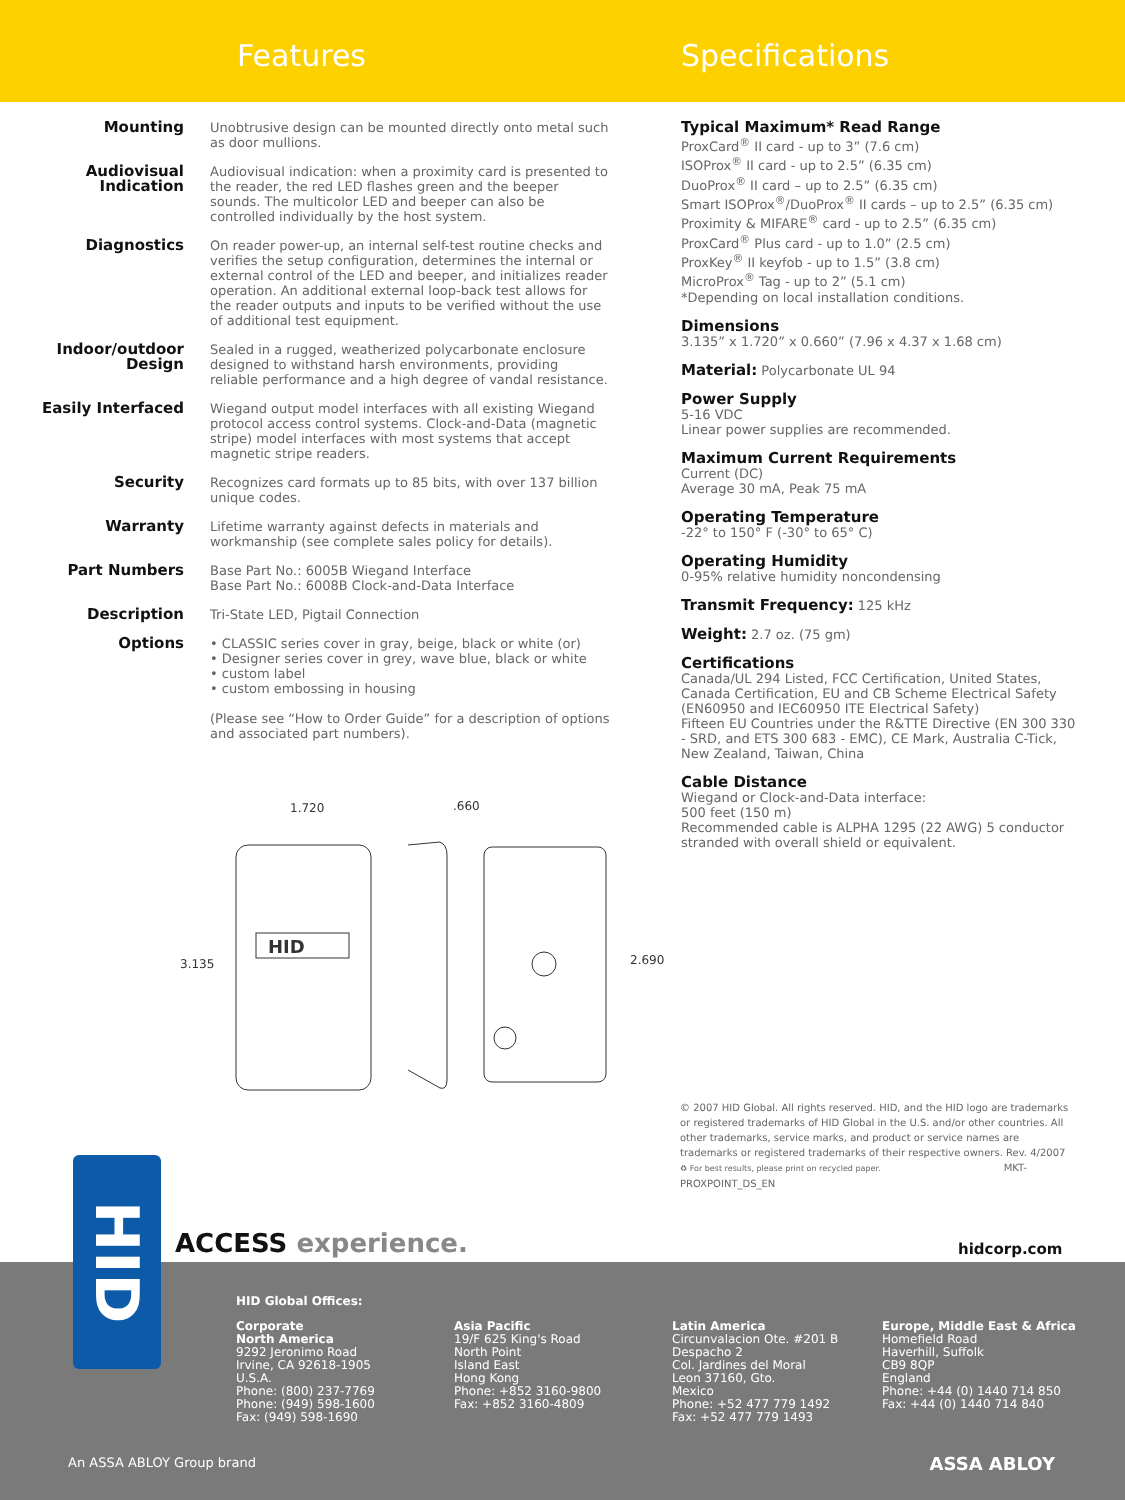Features Specifications
Mounting
Unobtrusive design can be mounted directly onto metal such as door mullions.
Audiovisual Indication
Audiovisual indication: when a proximity card is presented to the reader, the red LED flashes green and the beeper sounds. The multicolor LED and beeper can also be controlled individually by the host system.
Diagnostics
On reader power-up, an internal self-test routine checks and verifies the setup configuration, determines the internal or external control of the LED and beeper, and initializes reader operation. An additional external loop-back test allows for the reader outputs and inputs to be verified without the use of additional test equipment.
Indoor/outdoor Design
Sealed in a rugged, weatherized polycarbonate enclosure designed to withstand harsh environments, providing reliable performance and a high degree of vandal resistance.
Easily Interfaced
Wiegand output model interfaces with all existing Wiegand protocol access control systems. Clock-and-Data (magnetic stripe) model interfaces with most systems that accept magnetic stripe readers.
Security
Recognizes card formats up to 85 bits, with over 137 billion unique codes.
Warranty
Lifetime warranty against defects in materials and workmanship (see complete sales policy for details).
Part Numbers
Base Part No.: 6005B Wiegand Interface
Base Part No.: 6008B Clock-and-Data Interface
Description
Tri-State LED, Pigtail Connection
Options
• CLASSIC series cover in gray, beige, black or white (or)
• Designer series cover in grey, wave blue, black or white
• custom label
• custom embossing in housing
(Please see “How to Order Guide” for a description of options and associated part numbers).
1.720
.660
3.135
2.690
HID
Typical Maximum* Read Range
ProxCard<sup>®</sup> II card - up to 3” (7.6 cm)
ISOProx<sup>®</sup> II card - up to 2.5” (6.35 cm)
DuoProx<sup>®</sup> II card – up to 2.5” (6.35 cm)
Smart ISOProx<sup>®</sup>/DuoProx<sup>®</sup> II cards – up to 2.5” (6.35 cm)
Proximity & MIFARE<sup>®</sup> card - up to 2.5” (6.35 cm)
ProxCard<sup>®</sup> Plus card - up to 1.0” (2.5 cm)
ProxKey<sup>®</sup> II keyfob - up to 1.5” (3.8 cm)
MicroProx<sup>®</sup> Tag - up to 2” (5.1 cm)
*Depending on local installation conditions.
Dimensions
3.135” x 1.720” x 0.660” (7.96 x 4.37 x 1.68 cm)
Material: Polycarbonate UL 94
Power Supply
5-16 VDC
Linear power supplies are recommended.
Maximum Current Requirements
Current (DC)
Average 30 mA, Peak 75 mA
Operating Temperature
-22° to 150° F (-30° to 65° C)
Operating Humidity
0-95% relative humidity noncondensing
Transmit Frequency: 125 kHz
Weight: 2.7 oz. (75 gm)
Certifications
Canada/UL 294 Listed, FCC Certification, United States, Canada Certification, EU and CB Scheme Electrical Safety (EN60950 and IEC60950 ITE Electrical Safety)
Fifteen EU Countries under the R&TTE Directive (EN 300 330 - SRD, and ETS 300 683 - EMC), CE Mark, Australia C-Tick, New Zealand, Taiwan, China
Cable Distance
Wiegand or Clock-and-Data interface:
500 feet (150 m)
Recommended cable is ALPHA 1295 (22 AWG) 5 conductor stranded with overall shield or equivalent.
© 2007 HID Global. All rights reserved. HID, and the HID logo are trademarks or registered trademarks of HID Global in the U.S. and/or other countries. All other trademarks, service marks, and product or service names are trademarks or registered trademarks of their respective owners. Rev. 4/2007
♻ For best results, please print on recycled paper. MKT-PROXPOINT_DS_EN
ACCESS experience. hidcorp.com
HID Global Offices:
Corporate
North America
9292 Jeronimo Road
Irvine, CA 92618-1905
U.S.A.
Phone: (800) 237-7769
Phone: (949) 598-1600
Fax: (949) 598-1690
Asia Pacific
19/F 625 King's Road
North Point
Island East
Hong Kong
Phone: +852 3160-9800
Fax: +852 3160-4809
Latin America
Circunvalacion Ote. #201 B
Despacho 2
Col. Jardines del Moral
Leon 37160, Gto.
Mexico
Phone: +52 477 779 1492
Fax: +52 477 779 1493
Europe, Middle East & Africa
Homefield Road
Haverhill, Suffolk
CB9 8QP
England
Phone: +44 (0) 1440 714 850
Fax: +44 (0) 1440 714 840
An ASSA ABLOY Group brand ASSA ABLOY
HID